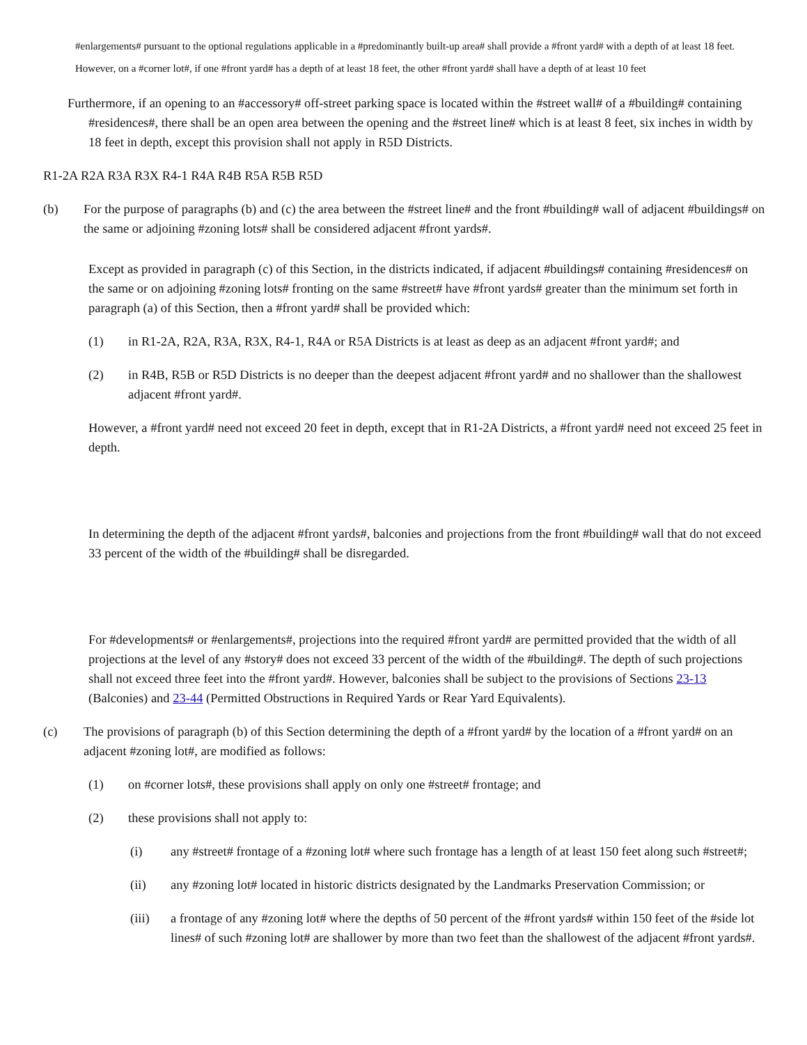#enlargements# pursuant to the optional regulations applicable in a #predominantly built-up area# shall provide a #front yard# with a depth of at least 18 feet. However, on a #corner lot#, if one #front yard# has a depth of at least 18 feet, the other #front yard# shall have a depth of at least 10 feet
Furthermore, if an opening to an #accessory# off-street parking space is located within the #street wall# of a #building# containing #residences#, there shall be an open area between the opening and the #street line# which is at least 8 feet, six inches in width by 18 feet in depth, except this provision shall not apply in R5D Districts.
R1-2A R2A R3A R3X R4-1 R4A R4B R5A R5B R5D
(b) For the purpose of paragraphs (b) and (c) the area between the #street line# and the front #building# wall of adjacent #buildings# on the same or adjoining #zoning lots# shall be considered adjacent #front yards#.
Except as provided in paragraph (c) of this Section, in the districts indicated, if adjacent #buildings# containing #residences# on the same or on adjoining #zoning lots# fronting on the same #street# have #front yards# greater than the minimum set forth in paragraph (a) of this Section, then a #front yard# shall be provided which:
(1) in R1-2A, R2A, R3A, R3X, R4-1, R4A or R5A Districts is at least as deep as an adjacent #front yard#; and
(2) in R4B, R5B or R5D Districts is no deeper than the deepest adjacent #front yard# and no shallower than the shallowest adjacent #front yard#.
However, a #front yard# need not exceed 20 feet in depth, except that in R1-2A Districts, a #front yard# need not exceed 25 feet in depth.
In determining the depth of the adjacent #front yards#, balconies and projections from the front #building# wall that do not exceed 33 percent of the width of the #building# shall be disregarded.
For #developments# or #enlargements#, projections into the required #front yard# are permitted provided that the width of all projections at the level of any #story# does not exceed 33 percent of the width of the #building#. The depth of such projections shall not exceed three feet into the #front yard#. However, balconies shall be subject to the provisions of Sections 23-13 (Balconies) and 23-44 (Permitted Obstructions in Required Yards or Rear Yard Equivalents).
(c) The provisions of paragraph (b) of this Section determining the depth of a #front yard# by the location of a #front yard# on an adjacent #zoning lot#, are modified as follows:
(1) on #corner lots#, these provisions shall apply on only one #street# frontage; and
(2) these provisions shall not apply to:
(i) any #street# frontage of a #zoning lot# where such frontage has a length of at least 150 feet along such #street#;
(ii) any #zoning lot# located in historic districts designated by the Landmarks Preservation Commission; or
(iii) a frontage of any #zoning lot# where the depths of 50 percent of the #front yards# within 150 feet of the #side lot lines# of such #zoning lot# are shallower by more than two feet than the shallowest of the adjacent #front yards#.